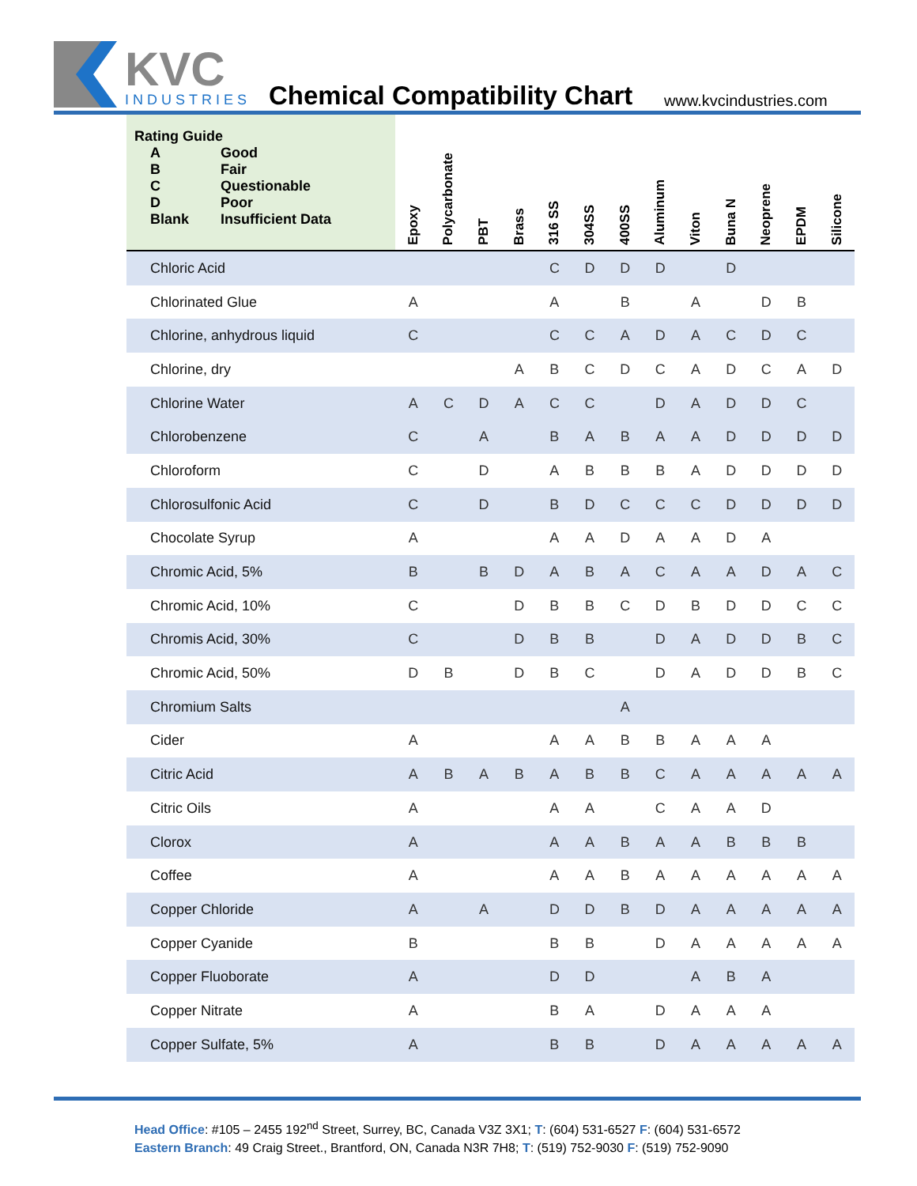KVC
INDUSTRIES
Chemical Compatibility Chart www.kvcindustries.com
| Rating Guide / A / Good / / B / Fair / / C / Questionable / / D / Poor / / Blank / Insufficient Data / | Epoxy | Polycarbonate | PBT | Brass | 316 SS | 304SS | 400SS | Aluminum | Viton | Buna N | Neoprene | EPDM | Silicone |
| --- | --- | --- | --- | --- | --- | --- | --- | --- | --- | --- | --- | --- | --- |
| Chloric Acid | | | | | C | D | D | D | | D | | | |
| Chlorinated Glue | A | | | | A | | B | | A | | D | B | |
| Chlorine, anhydrous liquid | C | | | | C | C | A | D | A | C | D | C | |
| Chlorine, dry | | | | A | B | C | D | C | A | D | C | A | D |
| Chlorine Water | A | C | D | A | C | C | | D | A | D | D | C | |
| Chlorobenzene | C | | A | | B | A | B | A | A | D | D | D | D |
| Chloroform | C | | D | | A | B | B | B | A | D | D | D | D |
| Chlorosulfonic Acid | C | | D | | B | D | C | C | C | D | D | D | D |
| Chocolate Syrup | A | | | | A | A | D | A | A | D | A | | |
| Chromic Acid, 5% | B | | B | D | A | B | A | C | A | A | D | A | C |
| Chromic Acid, 10% | C | | | D | B | B | C | D | B | D | D | C | C |
| Chromis Acid, 30% | C | | | D | B | B | | D | A | D | D | B | C |
| Chromic Acid, 50% | D | B | | D | B | C | | D | A | D | D | B | C |
| Chromium Salts | | | | | | | A | | | | | | |
| Cider | A | | | | A | A | B | B | A | A | A | | |
| Citric Acid | A | B | A | B | A | B | B | C | A | A | A | A | A |
| Citric Oils | A | | | | A | A | | C | A | A | D | | |
| Clorox | A | | | | A | A | B | A | A | B | B | B | |
| Coffee | A | | | | A | A | B | A | A | A | A | A | A |
| Copper Chloride | A | | A | | D | D | B | D | A | A | A | A | A |
| Copper Cyanide | B | | | | B | B | | D | A | A | A | A | A |
| Copper Fluoborate | A | | | | D | D | | | A | B | A | | |
| Copper Nitrate | A | | | | B | A | | D | A | A | A | | |
| Copper Sulfate, 5% | A | | | | B | B | | D | A | A | A | A | A |
Head Office: #105 – 2455 192<sup>nd</sup> Street, Surrey, BC, Canada V3Z 3X1; T: (604) 531-6527 F: (604) 531-6572
Eastern Branch: 49 Craig Street., Brantford, ON, Canada N3R 7H8; T: (519) 752-9030 F: (519) 752-9090